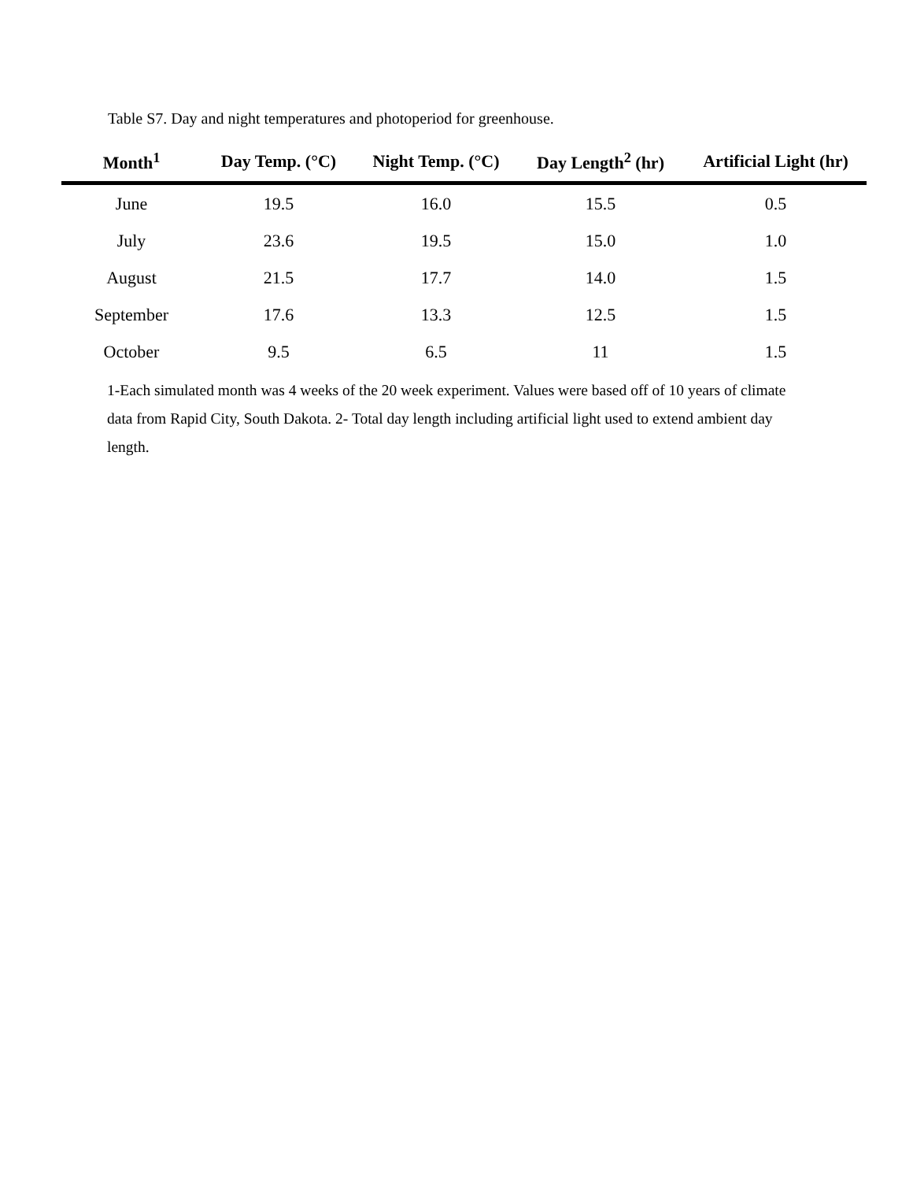Table S7. Day and night temperatures and photoperiod for greenhouse.
| Month<sup>1</sup> | Day Temp. (°C) | Night Temp. (°C) | Day Length<sup>2</sup> (hr) | Artificial Light (hr) |
| --- | --- | --- | --- | --- |
| June | 19.5 | 16.0 | 15.5 | 0.5 |
| July | 23.6 | 19.5 | 15.0 | 1.0 |
| August | 21.5 | 17.7 | 14.0 | 1.5 |
| September | 17.6 | 13.3 | 12.5 | 1.5 |
| October | 9.5 | 6.5 | 11 | 1.5 |
1-Each simulated month was 4 weeks of the 20 week experiment. Values were based off of 10 years of climate data from Rapid City, South Dakota. 2- Total day length including artificial light used to extend ambient day length.